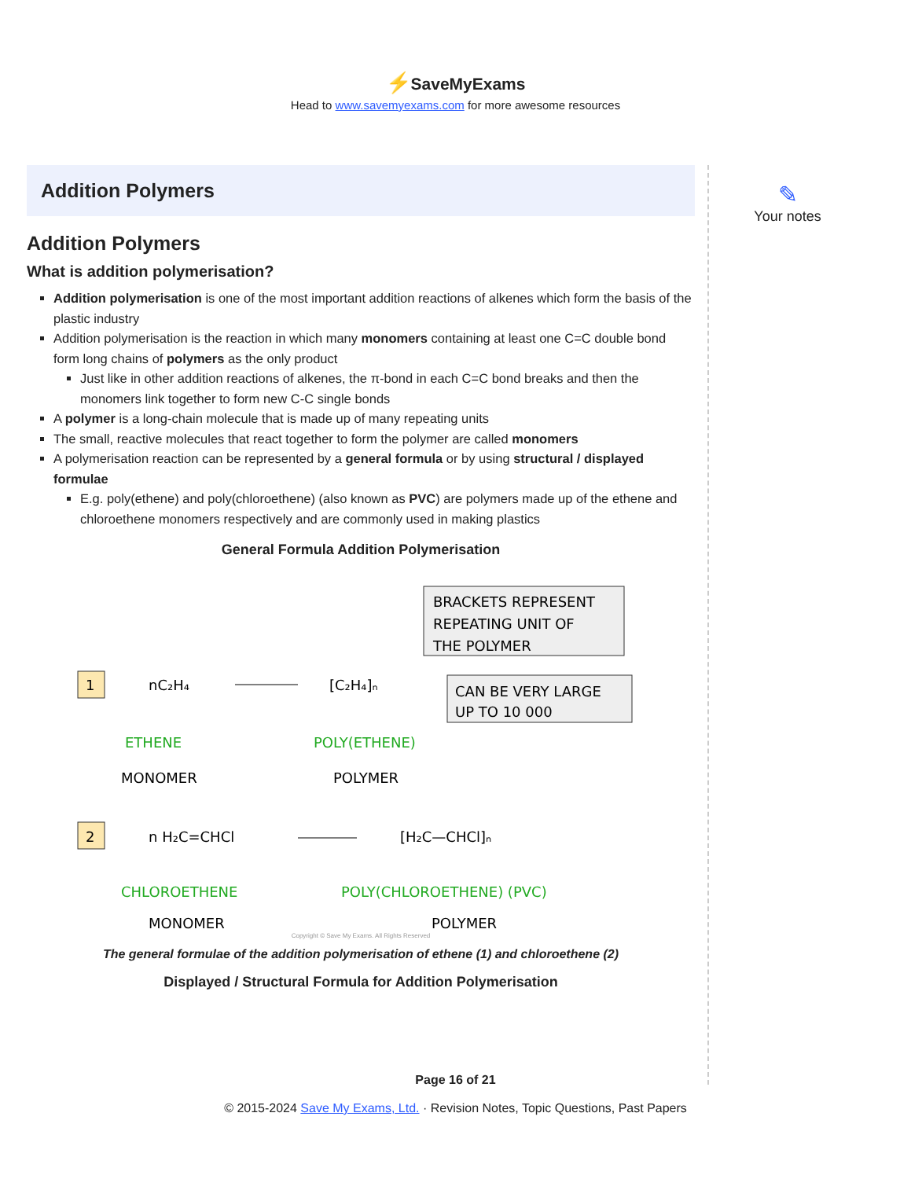⚡SaveMyExams
Head to www.savemyexams.com for more awesome resources
Addition Polymers
Addition Polymers
What is addition polymerisation?
Addition polymerisation is one of the most important addition reactions of alkenes which form the basis of the plastic industry
Addition polymerisation is the reaction in which many monomers containing at least one C=C double bond form long chains of polymers as the only product
Just like in other addition reactions of alkenes, the π-bond in each C=C bond breaks and then the monomers link together to form new C-C single bonds
A polymer is a long-chain molecule that is made up of many repeating units
The small, reactive molecules that react together to form the polymer are called monomers
A polymerisation reaction can be represented by a general formula or by using structural / displayed formulae
E.g. poly(ethene) and poly(chloroethene) (also known as PVC) are polymers made up of the ethene and chloroethene monomers respectively and are commonly used in making plastics
General Formula Addition Polymerisation
BRACKETS REPRESENT
REPEATING UNIT OF
THE POLYMER
CAN BE VERY LARGE
UP TO 10 000
1
nC₂H₄
[C₂H₄]ₙ
ETHENE
MONOMER
POLY(ETHENE)
POLYMER
2
n H₂C=CHCl
[H₂C—CHCl]ₙ
CHLOROETHENE
MONOMER
POLY(CHLOROETHENE) (PVC)
POLYMER
Copyright © Save My Exams. All Rights Reserved
The general formulae of the addition polymerisation of ethene (1) and chloroethene (2)
Displayed / Structural Formula for Addition Polymerisation
✎
Your notes
Page 16 of 21
© 2015-2024 Save My Exams, Ltd. · Revision Notes, Topic Questions, Past Papers